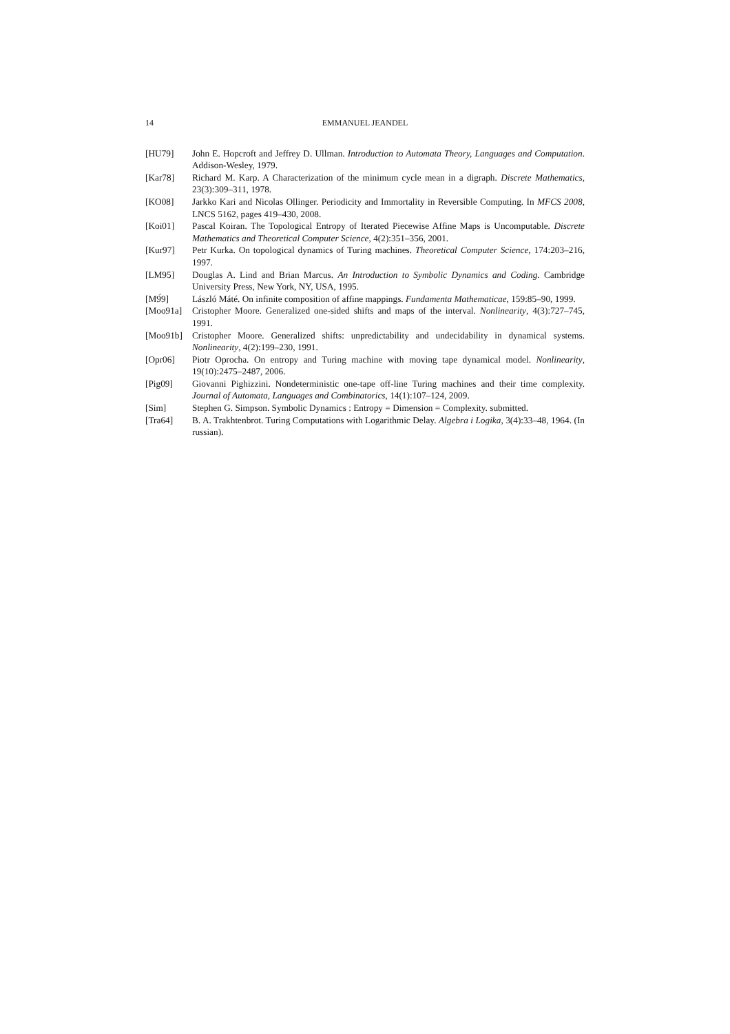14 EMMANUEL JEANDEL
[HU79] John E. Hopcroft and Jeffrey D. Ullman. Introduction to Automata Theory, Languages and Computation. Addison-Wesley, 1979.
[Kar78] Richard M. Karp. A Characterization of the minimum cycle mean in a digraph. Discrete Mathematics, 23(3):309–311, 1978.
[KO08] Jarkko Kari and Nicolas Ollinger. Periodicity and Immortality in Reversible Computing. In MFCS 2008, LNCS 5162, pages 419–430, 2008.
[Koi01] Pascal Koiran. The Topological Entropy of Iterated Piecewise Affine Maps is Uncomputable. Discrete Mathematics and Theoretical Computer Science, 4(2):351–356, 2001.
[Kur97] Petr Kurka. On topological dynamics of Turing machines. Theoretical Computer Science, 174:203–216, 1997.
[LM95] Douglas A. Lind and Brian Marcus. An Introduction to Symbolic Dynamics and Coding. Cambridge University Press, New York, NY, USA, 1995.
[M9́9] László Máté. On infinite composition of affine mappings. Fundamenta Mathematicae, 159:85–90, 1999.
[Moo91a] Cristopher Moore. Generalized one-sided shifts and maps of the interval. Nonlinearity, 4(3):727–745, 1991.
[Moo91b] Cristopher Moore. Generalized shifts: unpredictability and undecidability in dynamical systems. Nonlinearity, 4(2):199–230, 1991.
[Opr06] Piotr Oprocha. On entropy and Turing machine with moving tape dynamical model. Nonlinearity, 19(10):2475–2487, 2006.
[Pig09] Giovanni Pighizzini. Nondeterministic one-tape off-line Turing machines and their time complexity. Journal of Automata, Languages and Combinatorics, 14(1):107–124, 2009.
[Sim] Stephen G. Simpson. Symbolic Dynamics : Entropy = Dimension = Complexity. submitted.
[Tra64] B. A. Trakhtenbrot. Turing Computations with Logarithmic Delay. Algebra i Logika, 3(4):33–48, 1964. (In russian).